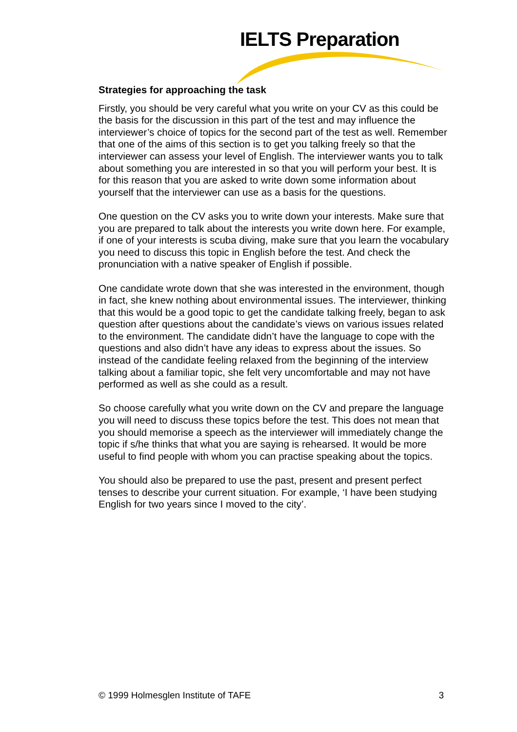IELTS Preparation
Strategies for approaching the task
Firstly, you should be very careful what you write on your CV as this could be the basis for the discussion in this part of the test and may influence the interviewer’s choice of topics for the second part of the test as well. Remember that one of the aims of this section is to get you talking freely so that the interviewer can assess your level of English. The interviewer wants you to talk about something you are interested in so that you will perform your best. It is for this reason that you are asked to write down some information about yourself that the interviewer can use as a basis for the questions.
One question on the CV asks you to write down your interests. Make sure that you are prepared to talk about the interests you write down here. For example, if one of your interests is scuba diving, make sure that you learn the vocabulary you need to discuss this topic in English before the test. And check the pronunciation with a native speaker of English if possible.
One candidate wrote down that she was interested in the environment, though in fact, she knew nothing about environmental issues. The interviewer, thinking that this would be a good topic to get the candidate talking freely, began to ask question after questions about the candidate’s views on various issues related to the environment. The candidate didn’t have the language to cope with the questions and also didn’t have any ideas to express about the issues. So instead of the candidate feeling relaxed from the beginning of the interview talking about a familiar topic, she felt very uncomfortable and may not have performed as well as she could as a result.
So choose carefully what you write down on the CV and prepare the language you will need to discuss these topics before the test. This does not mean that you should memorise a speech as the interviewer will immediately change the topic if s/he thinks that what you are saying is rehearsed. It would be more useful to find people with whom you can practise speaking about the topics.
You should also be prepared to use the past, present and present perfect tenses to describe your current situation. For example, ‘I have been studying English for two years since I moved to the city’.
© 1999 Holmesglen Institute of TAFE 3